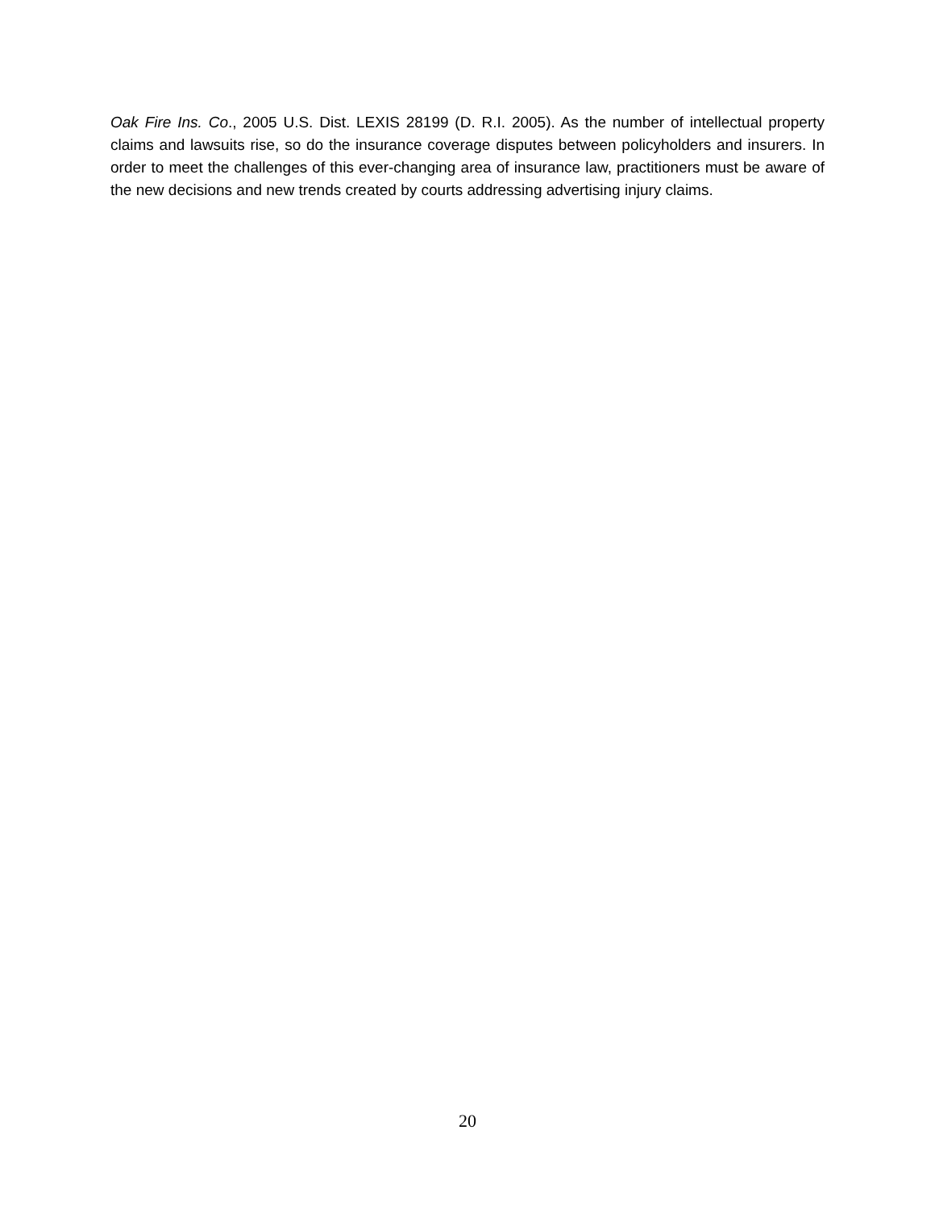Oak Fire Ins. Co., 2005 U.S. Dist. LEXIS 28199 (D. R.I. 2005). As the number of intellectual property claims and lawsuits rise, so do the insurance coverage disputes between policyholders and insurers. In order to meet the challenges of this ever-changing area of insurance law, practitioners must be aware of the new decisions and new trends created by courts addressing advertising injury claims.
20